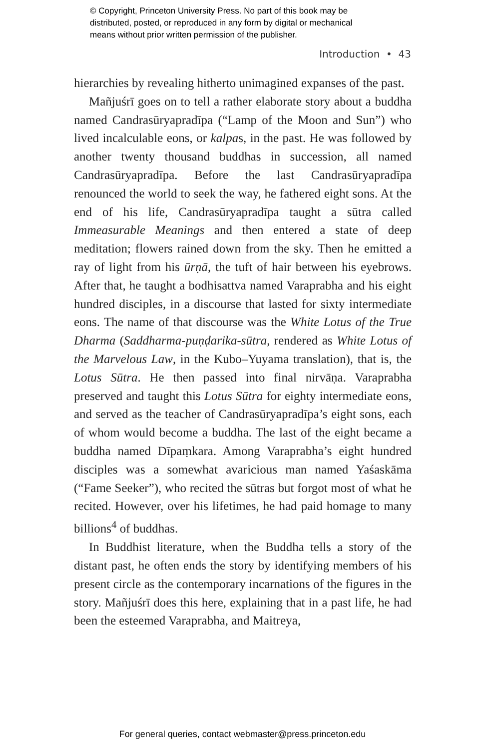© Copyright, Princeton University Press. No part of this book may be
distributed, posted, or reproduced in any form by digital or mechanical
means without prior written permission of the publisher.
Introduction • 43
hierarchies by revealing hitherto unimagined expanses of the past.
Mañjuśrī goes on to tell a rather elaborate story about a buddha named Candrasūryapradīpa (“Lamp of the Moon and Sun”) who lived incalculable eons, or kalpas, in the past. He was followed by another twenty thousand buddhas in succession, all named Candrasūryapradīpa. Before the last Candrasūryapradīpa renounced the world to seek the way, he fathered eight sons. At the end of his life, Candrasūryapradīpa taught a sūtra called Immeasurable Meanings and then entered a state of deep meditation; flowers rained down from the sky. Then he emitted a ray of light from his ūrṇā, the tuft of hair between his eyebrows. After that, he taught a bodhisattva named Varaprabha and his eight hundred disciples, in a discourse that lasted for sixty intermediate eons. The name of that discourse was the White Lotus of the True Dharma (Saddharma-puṇḍarika-sūtra, rendered as White Lotus of the Marvelous Law, in the Kubo–Yuyama translation), that is, the Lotus Sūtra. He then passed into final nirvāṇa. Varaprabha preserved and taught this Lotus Sūtra for eighty intermediate eons, and served as the teacher of Candrasūryapradīpa’s eight sons, each of whom would become a buddha. The last of the eight became a buddha named Dīpaṃkara. Among Varaprabha’s eight hundred disciples was a somewhat avaricious man named Yaśaskāma (“Fame Seeker”), who recited the sūtras but forgot most of what he recited. However, over his lifetimes, he had paid homage to many billions<sup>4</sup> of buddhas.
In Buddhist literature, when the Buddha tells a story of the distant past, he often ends the story by identifying members of his present circle as the contemporary incarnations of the figures in the story. Mañjuśrī does this here, explaining that in a past life, he had been the esteemed Varaprabha, and Maitreya,
For general queries, contact webmaster@press.princeton.edu